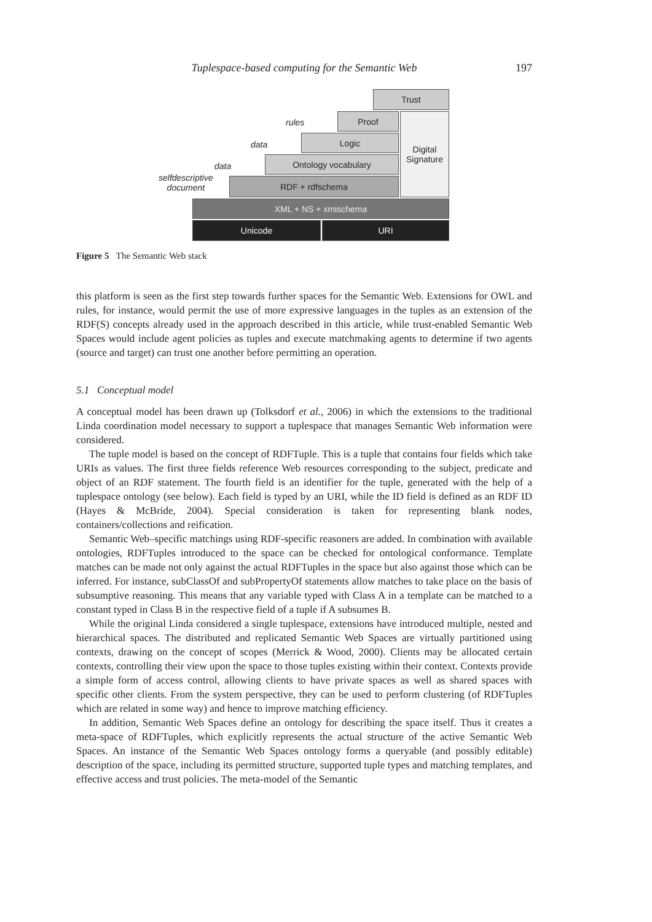Tuplespace-based computing for the Semantic Web 197
Trust
Proof
Digital
Signature
rules
Logic
data
Ontology vocabulary
data
selfdescriptive
document
RDF + rdfschema
XML + NS + xmischema
Unicode URI
Figure 5 The Semantic Web stack
this platform is seen as the first step towards further spaces for the Semantic Web. Extensions for OWL and rules, for instance, would permit the use of more expressive languages in the tuples as an extension of the RDF(S) concepts already used in the approach described in this article, while trust-enabled Semantic Web Spaces would include agent policies as tuples and execute matchmaking agents to determine if two agents (source and target) can trust one another before permitting an operation.
5.1 Conceptual model
A conceptual model has been drawn up (Tolksdorf et al., 2006) in which the extensions to the traditional Linda coordination model necessary to support a tuplespace that manages Semantic Web information were considered.
The tuple model is based on the concept of RDFTuple. This is a tuple that contains four fields which take URIs as values. The first three fields reference Web resources corresponding to the subject, predicate and object of an RDF statement. The fourth field is an identifier for the tuple, generated with the help of a tuplespace ontology (see below). Each field is typed by an URI, while the ID field is defined as an RDF ID (Hayes & McBride, 2004). Special consideration is taken for representing blank nodes, containers/collections and reification.
Semantic Web–specific matchings using RDF-specific reasoners are added. In combination with available ontologies, RDFTuples introduced to the space can be checked for ontological conformance. Template matches can be made not only against the actual RDFTuples in the space but also against those which can be inferred. For instance, subClassOf and subPropertyOf statements allow matches to take place on the basis of subsumptive reasoning. This means that any variable typed with Class A in a template can be matched to a constant typed in Class B in the respective field of a tuple if A subsumes B.
While the original Linda considered a single tuplespace, extensions have introduced multiple, nested and hierarchical spaces. The distributed and replicated Semantic Web Spaces are virtually partitioned using contexts, drawing on the concept of scopes (Merrick & Wood, 2000). Clients may be allocated certain contexts, controlling their view upon the space to those tuples existing within their context. Contexts provide a simple form of access control, allowing clients to have private spaces as well as shared spaces with specific other clients. From the system perspective, they can be used to perform clustering (of RDFTuples which are related in some way) and hence to improve matching efficiency.
In addition, Semantic Web Spaces define an ontology for describing the space itself. Thus it creates a meta-space of RDFTuples, which explicitly represents the actual structure of the active Semantic Web Spaces. An instance of the Semantic Web Spaces ontology forms a queryable (and possibly editable) description of the space, including its permitted structure, supported tuple types and matching templates, and effective access and trust policies. The meta-model of the Semantic